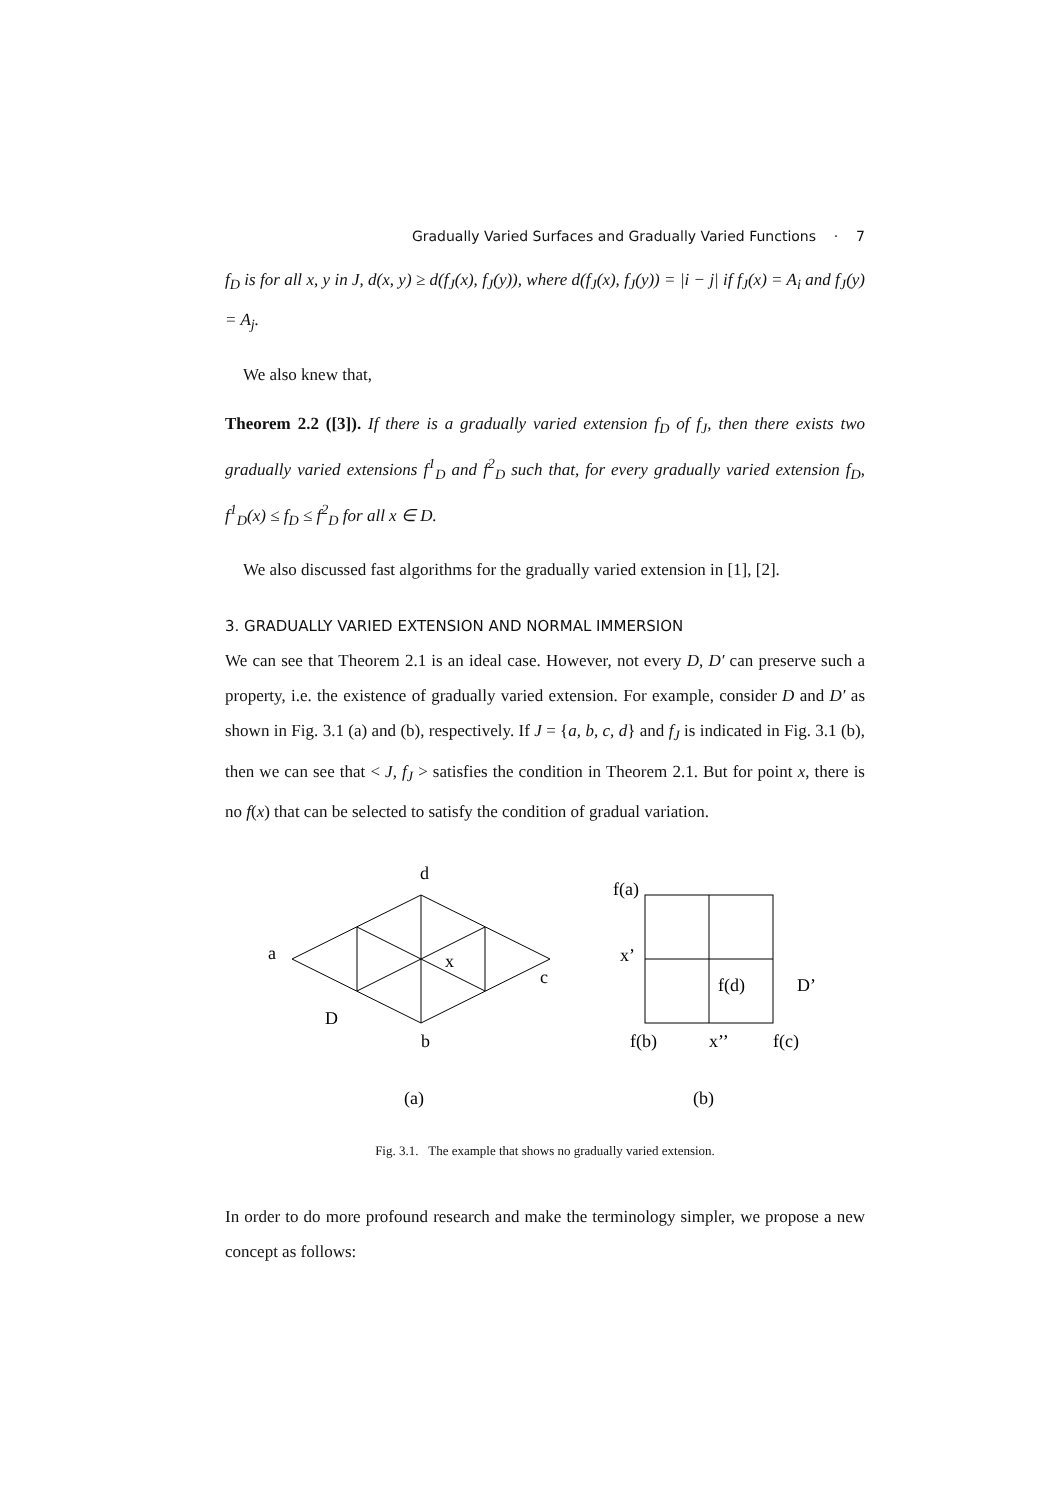Gradually Varied Surfaces and Gradually Varied Functions · 7
f<sub>D</sub> is for all x, y in J, d(x, y) ≥ d(f<sub>J</sub>(x), f<sub>J</sub>(y)), where d(f<sub>J</sub>(x), f<sub>J</sub>(y)) = |i − j| if f<sub>J</sub>(x) = A<sub>i</sub> and f<sub>J</sub>(y) = A<sub>j</sub>.
We also knew that,
Theorem 2.2 ([3]). If there is a gradually varied extension f<sub>D</sub> of f<sub>J</sub>, then there exists two gradually varied extensions f<sup>1</sup><sub>D</sub> and f<sup>2</sup><sub>D</sub> such that, for every gradually varied extension f<sub>D</sub>, f<sup>1</sup><sub>D</sub>(x) ≤ f<sub>D</sub> ≤ f<sup>2</sup><sub>D</sub> for all x ∈ D.
We also discussed fast algorithms for the gradually varied extension in [1], [2].
3. GRADUALLY VARIED EXTENSION AND NORMAL IMMERSION
We can see that Theorem 2.1 is an ideal case. However, not every D, D′ can preserve such a property, i.e. the existence of gradually varied extension. For example, consider D and D′ as shown in Fig. 3.1 (a) and (b), respectively. If J = {a, b, c, d} and f<sub>J</sub> is indicated in Fig. 3.1 (b), then we can see that < J, f<sub>J</sub> > satisfies the condition in Theorem 2.1. But for point x, there is no f(x) that can be selected to satisfy the condition of gradual variation.
d
a
x
c
D
b
(a)
f(a)
x’
f(d)
D’
f(b)
x’’
f(c)
(b)
Fig. 3.1. The example that shows no gradually varied extension.
In order to do more profound research and make the terminology simpler, we propose a new concept as follows: